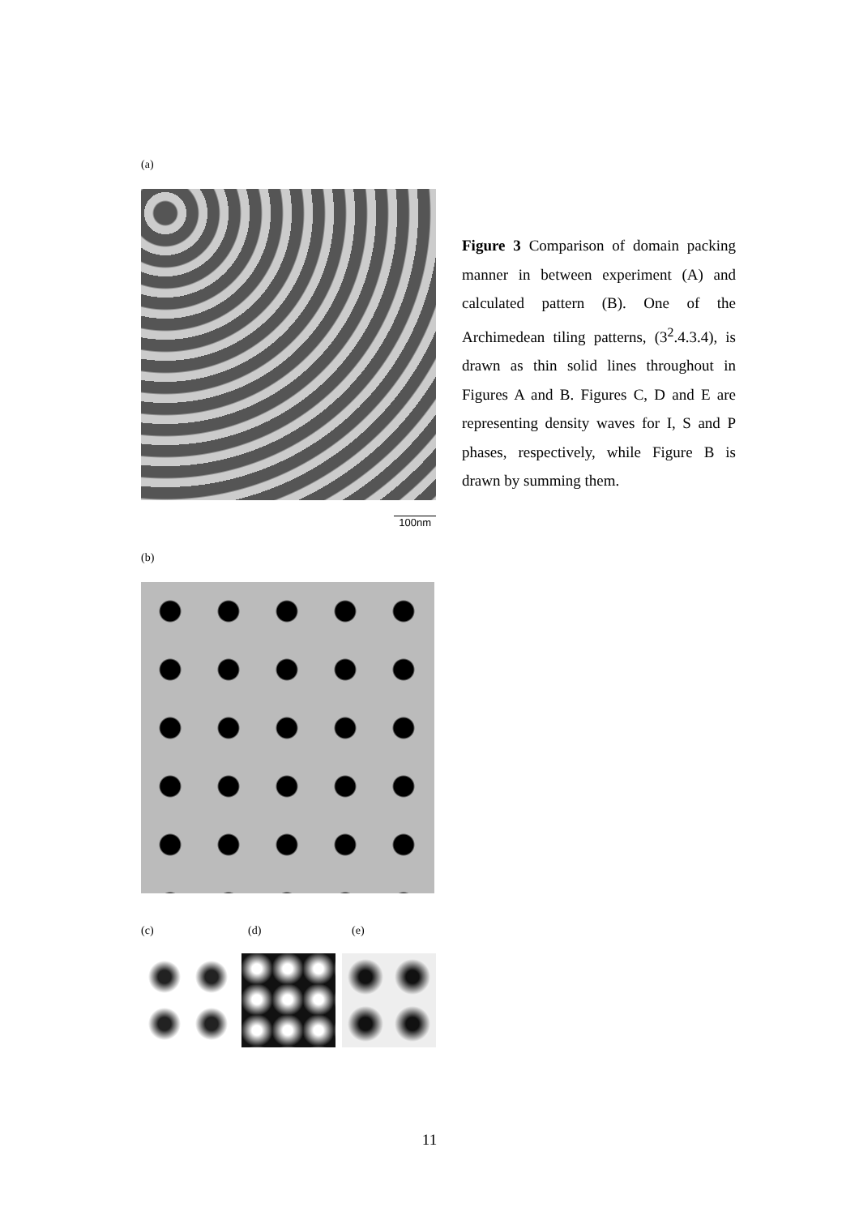(a)
100nm
(b)
(c) (d) (e)
Figure 3 Comparison of domain packing manner in between experiment (A) and calculated pattern (B). One of the Archimedean tiling patterns, (3<sup>2</sup>.4.3.4), is drawn as thin solid lines throughout in Figures A and B. Figures C, D and E are representing density waves for I, S and P phases, respectively, while Figure B is drawn by summing them.
11